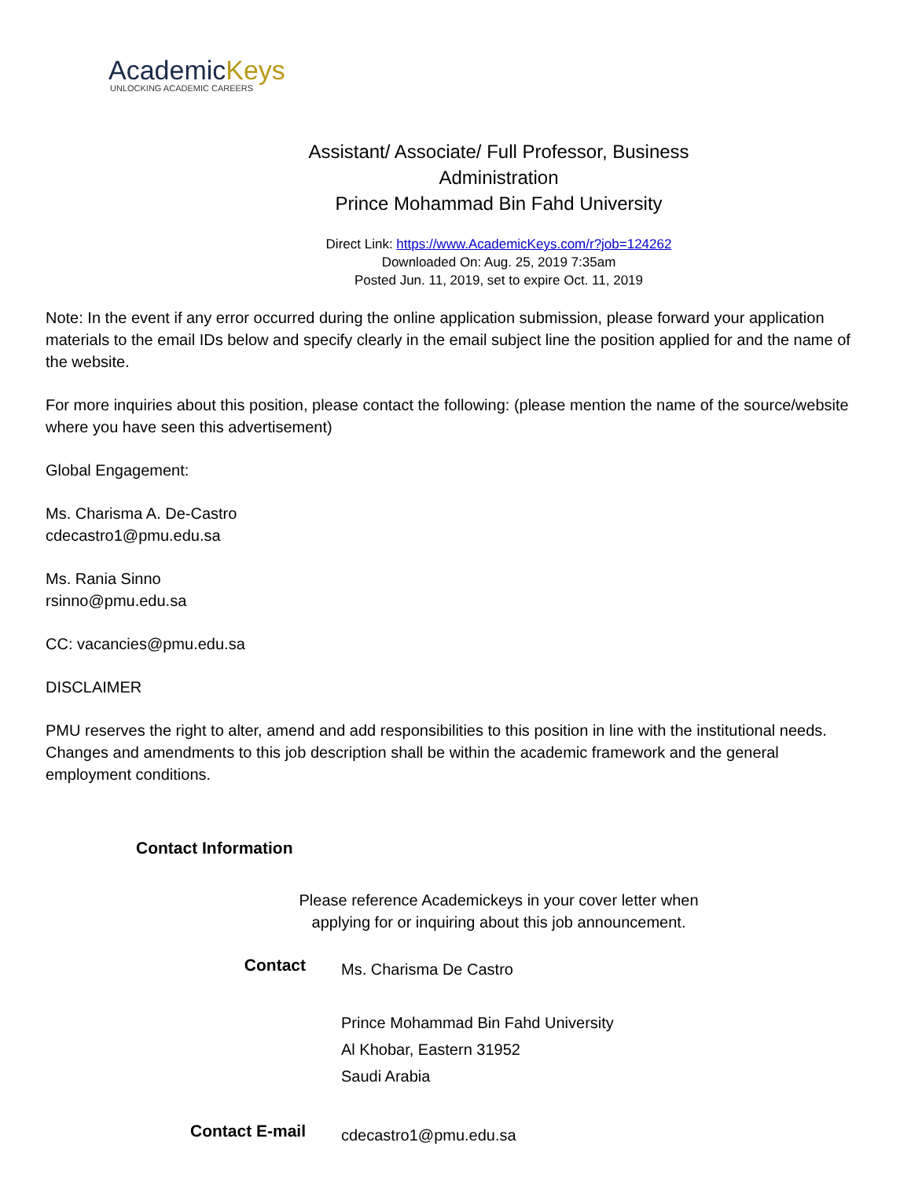AcademicKeys
UNLOCKING ACADEMIC CAREERS
Assistant/ Associate/ Full Professor, Business
Administration
Prince Mohammad Bin Fahd University
Direct Link: https://www.AcademicKeys.com/r?job=124262
Downloaded On: Aug. 25, 2019 7:35am
Posted Jun. 11, 2019, set to expire Oct. 11, 2019
Note: In the event if any error occurred during the online application submission, please forward your application materials to the email IDs below and specify clearly in the email subject line the position applied for and the name of the website.
For more inquiries about this position, please contact the following: (please mention the name of the source/website where you have seen this advertisement)
Global Engagement:
Ms. Charisma A. De-Castro
cdecastro1@pmu.edu.sa
Ms. Rania Sinno
rsinno@pmu.edu.sa
CC: vacancies@pmu.edu.sa
DISCLAIMER
PMU reserves the right to alter, amend and add responsibilities to this position in line with the institutional needs. Changes and amendments to this job description shall be within the academic framework and the general employment conditions.
Contact Information
Please reference Academickeys in your cover letter when
applying for or inquiring about this job announcement.
| Contact | Ms. Charisma De Castro Prince Mohammad Bin Fahd University Al Khobar, Eastern 31952 Saudi Arabia |
| Contact E-mail | cdecastro1@pmu.edu.sa |